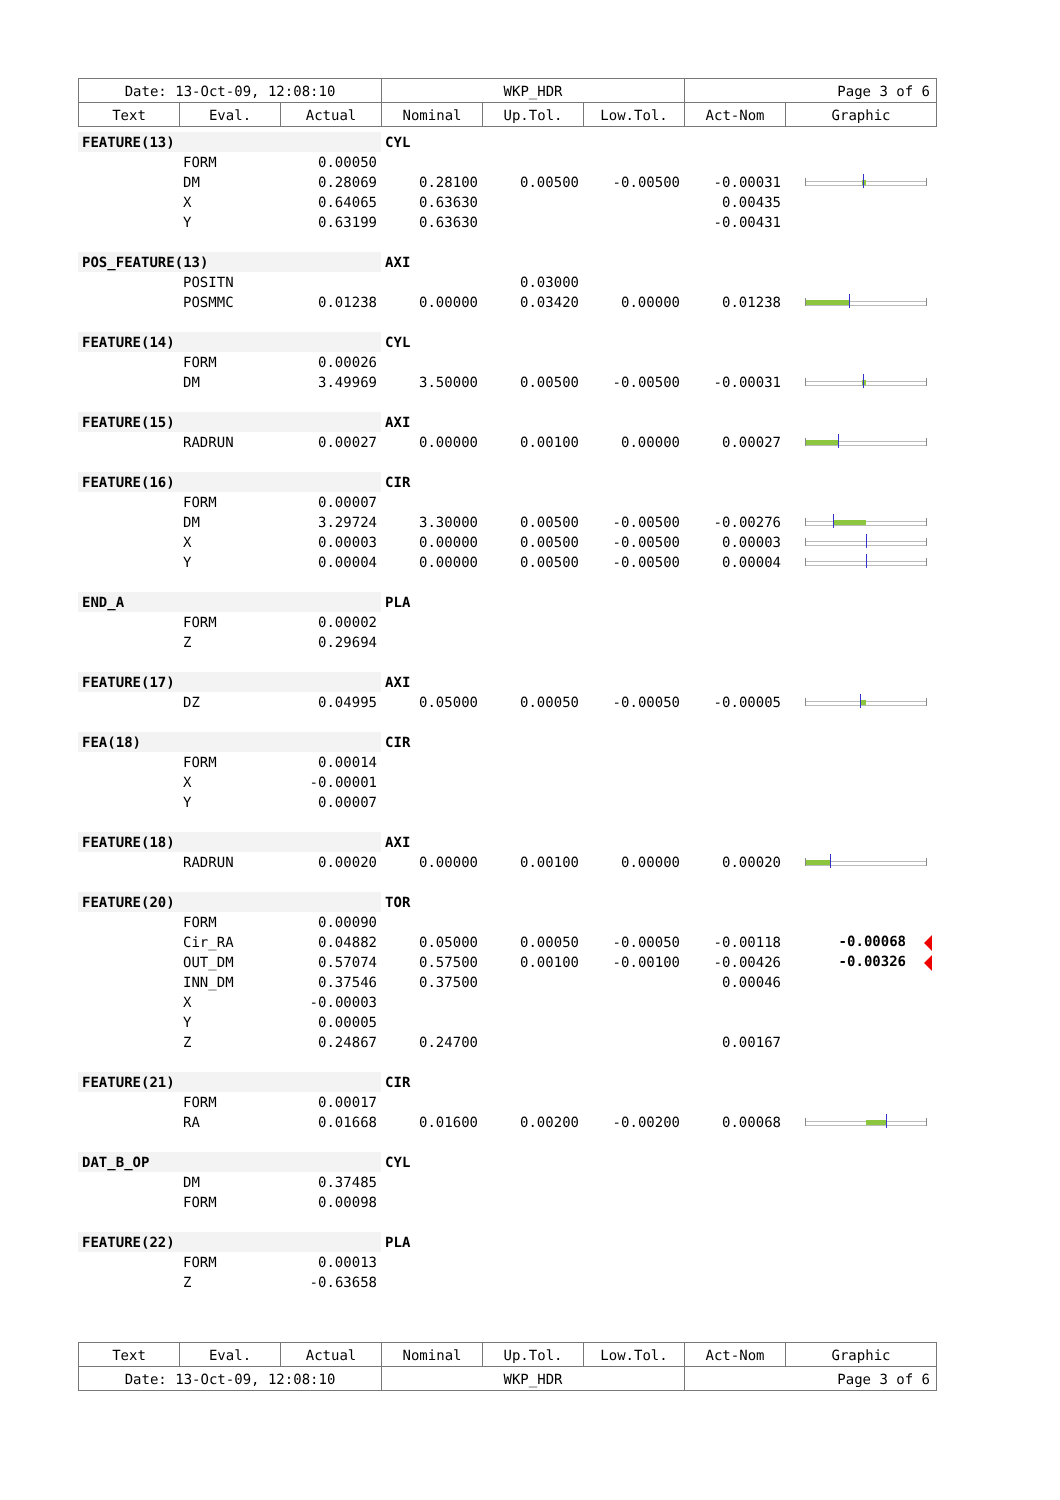| Date: 13-Oct-09, 12:08:10 | | | WKP_HDR | | | Page 3 of 6 | |
| Text | Eval. | Actual | Nominal | Up.Tol. | Low.Tol. | Act-Nom | Graphic |
| FEATURE(13) | | | CYL | | | | |
| | FORM | 0.00050 | | | | | |
| | DM | 0.28069 | 0.28100 | 0.00500 | -0.00500 | -0.00031 | |
| | X | 0.64065 | 0.63630 | | | 0.00435 | |
| | Y | 0.63199 | 0.63630 | | | -0.00431 | |
| POS_FEATURE(13) | | | AXI | | | | |
| | POSITN | | | 0.03000 | | | |
| | POSMMC | 0.01238 | 0.00000 | 0.03420 | 0.00000 | 0.01238 | |
| FEATURE(14) | | | CYL | | | | |
| | FORM | 0.00026 | | | | | |
| | DM | 3.49969 | 3.50000 | 0.00500 | -0.00500 | -0.00031 | |
| FEATURE(15) | | | AXI | | | | |
| | RADRUN | 0.00027 | 0.00000 | 0.00100 | 0.00000 | 0.00027 | |
| FEATURE(16) | | | CIR | | | | |
| | FORM | 0.00007 | | | | | |
| | DM | 3.29724 | 3.30000 | 0.00500 | -0.00500 | -0.00276 | |
| | X | 0.00003 | 0.00000 | 0.00500 | -0.00500 | 0.00003 | |
| | Y | 0.00004 | 0.00000 | 0.00500 | -0.00500 | 0.00004 | |
| END_A | | | PLA | | | | |
| | FORM | 0.00002 | | | | | |
| | Z | 0.29694 | | | | | |
| FEATURE(17) | | | AXI | | | | |
| | DZ | 0.04995 | 0.05000 | 0.00050 | -0.00050 | -0.00005 | |
| FEA(18) | | | CIR | | | | |
| | FORM | 0.00014 | | | | | |
| | X | -0.00001 | | | | | |
| | Y | 0.00007 | | | | | |
| FEATURE(18) | | | AXI | | | | |
| | RADRUN | 0.00020 | 0.00000 | 0.00100 | 0.00000 | 0.00020 | |
| FEATURE(20) | | | TOR | | | | |
| | FORM | 0.00090 | | | | | |
| | Cir_RA | 0.04882 | 0.05000 | 0.00050 | -0.00050 | -0.00118 | -0.00068 |
| | OUT_DM | 0.57074 | 0.57500 | 0.00100 | -0.00100 | -0.00426 | -0.00326 |
| | INN_DM | 0.37546 | 0.37500 | | | 0.00046 | |
| | X | -0.00003 | | | | | |
| | Y | 0.00005 | | | | | |
| | Z | 0.24867 | 0.24700 | | | 0.00167 | |
| FEATURE(21) | | | CIR | | | | |
| | FORM | 0.00017 | | | | | |
| | RA | 0.01668 | 0.01600 | 0.00200 | -0.00200 | 0.00068 | |
| DAT_B_OP | | | CYL | | | | |
| | DM | 0.37485 | | | | | |
| | FORM | 0.00098 | | | | | |
| FEATURE(22) | | | PLA | | | | |
| | FORM | 0.00013 | | | | | |
| | Z | -0.63658 | | | | | |
| Text | Eval. | Actual | Nominal | Up.Tol. | Low.Tol. | Act-Nom | Graphic |
| --- | --- | --- | --- | --- | --- | --- | --- |
| Date: 13-Oct-09, 12:08:10 | | | WKP_HDR | | | Page 3 of 6 | |